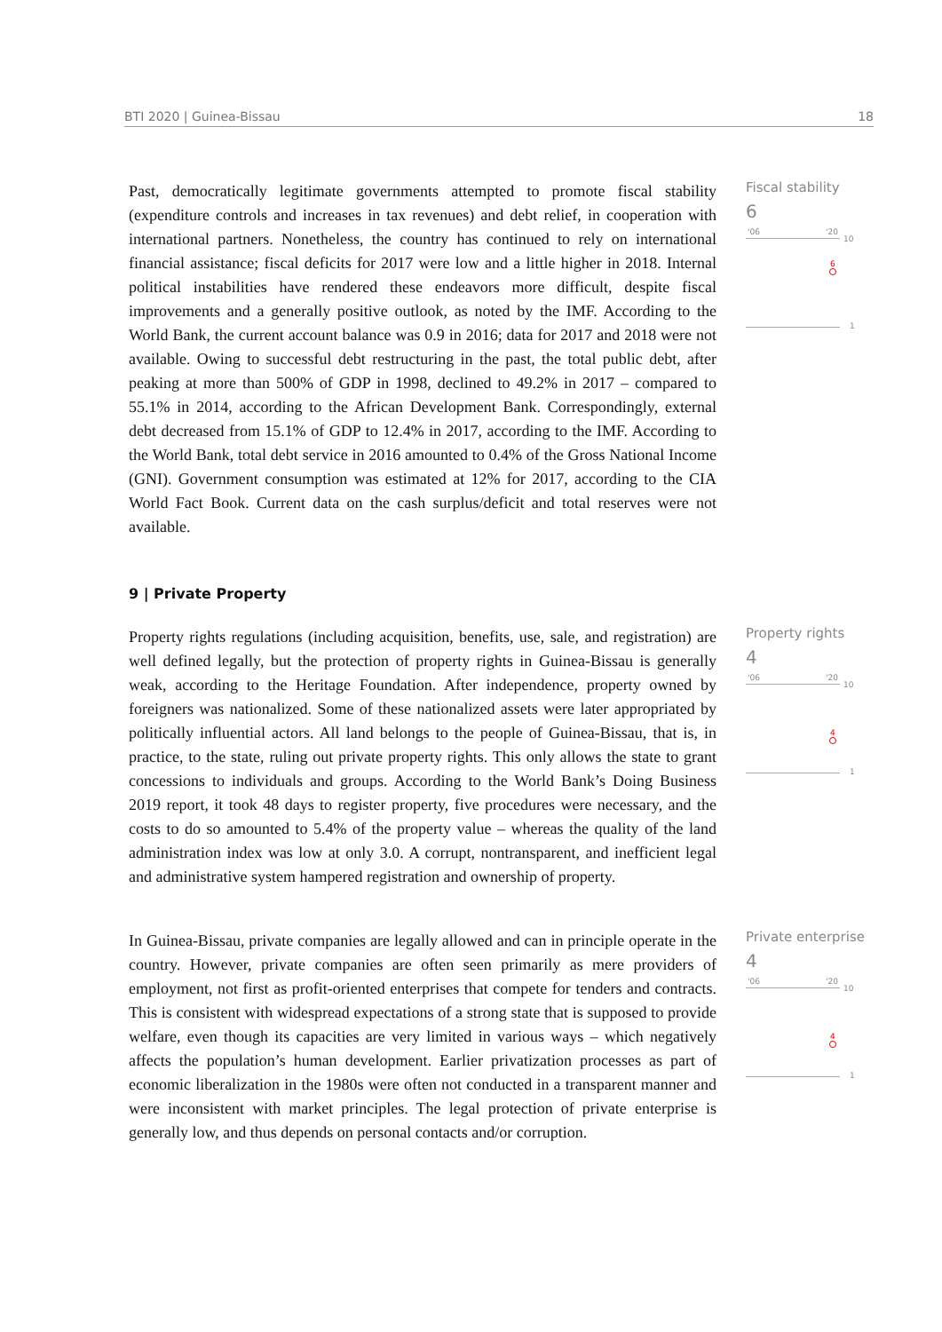BTI 2020 | Guinea-Bissau 18
Past, democratically legitimate governments attempted to promote fiscal stability (expenditure controls and increases in tax revenues) and debt relief, in cooperation with international partners. Nonetheless, the country has continued to rely on international financial assistance; fiscal deficits for 2017 were low and a little higher in 2018. Internal political instabilities have rendered these endeavors more difficult, despite fiscal improvements and a generally positive outlook, as noted by the IMF. According to the World Bank, the current account balance was 0.9 in 2016; data for 2017 and 2018 were not available. Owing to successful debt restructuring in the past, the total public debt, after peaking at more than 500% of GDP in 1998, declined to 49.2% in 2017 – compared to 55.1% in 2014, according to the African Development Bank. Correspondingly, external debt decreased from 15.1% of GDP to 12.4% in 2017, according to the IMF. According to the World Bank, total debt service in 2016 amounted to 0.4% of the Gross National Income (GNI). Government consumption was estimated at 12% for 2017, according to the CIA World Fact Book. Current data on the cash surplus/deficit and total reserves were not available.
Fiscal stability
6
'06 '20
10
6
1
9 | Private Property
Property rights regulations (including acquisition, benefits, use, sale, and registration) are well defined legally, but the protection of property rights in Guinea-Bissau is generally weak, according to the Heritage Foundation. After independence, property owned by foreigners was nationalized. Some of these nationalized assets were later appropriated by politically influential actors. All land belongs to the people of Guinea-Bissau, that is, in practice, to the state, ruling out private property rights. This only allows the state to grant concessions to individuals and groups. According to the World Bank’s Doing Business 2019 report, it took 48 days to register property, five procedures were necessary, and the costs to do so amounted to 5.4% of the property value – whereas the quality of the land administration index was low at only 3.0. A corrupt, nontransparent, and inefficient legal and administrative system hampered registration and ownership of property.
Property rights
4
'06 '20
10
4
1
In Guinea-Bissau, private companies are legally allowed and can in principle operate in the country. However, private companies are often seen primarily as mere providers of employment, not first as profit-oriented enterprises that compete for tenders and contracts. This is consistent with widespread expectations of a strong state that is supposed to provide welfare, even though its capacities are very limited in various ways – which negatively affects the population’s human development. Earlier privatization processes as part of economic liberalization in the 1980s were often not conducted in a transparent manner and were inconsistent with market principles. The legal protection of private enterprise is generally low, and thus depends on personal contacts and/or corruption.
Private enterprise
4
'06 '20
10
4
1